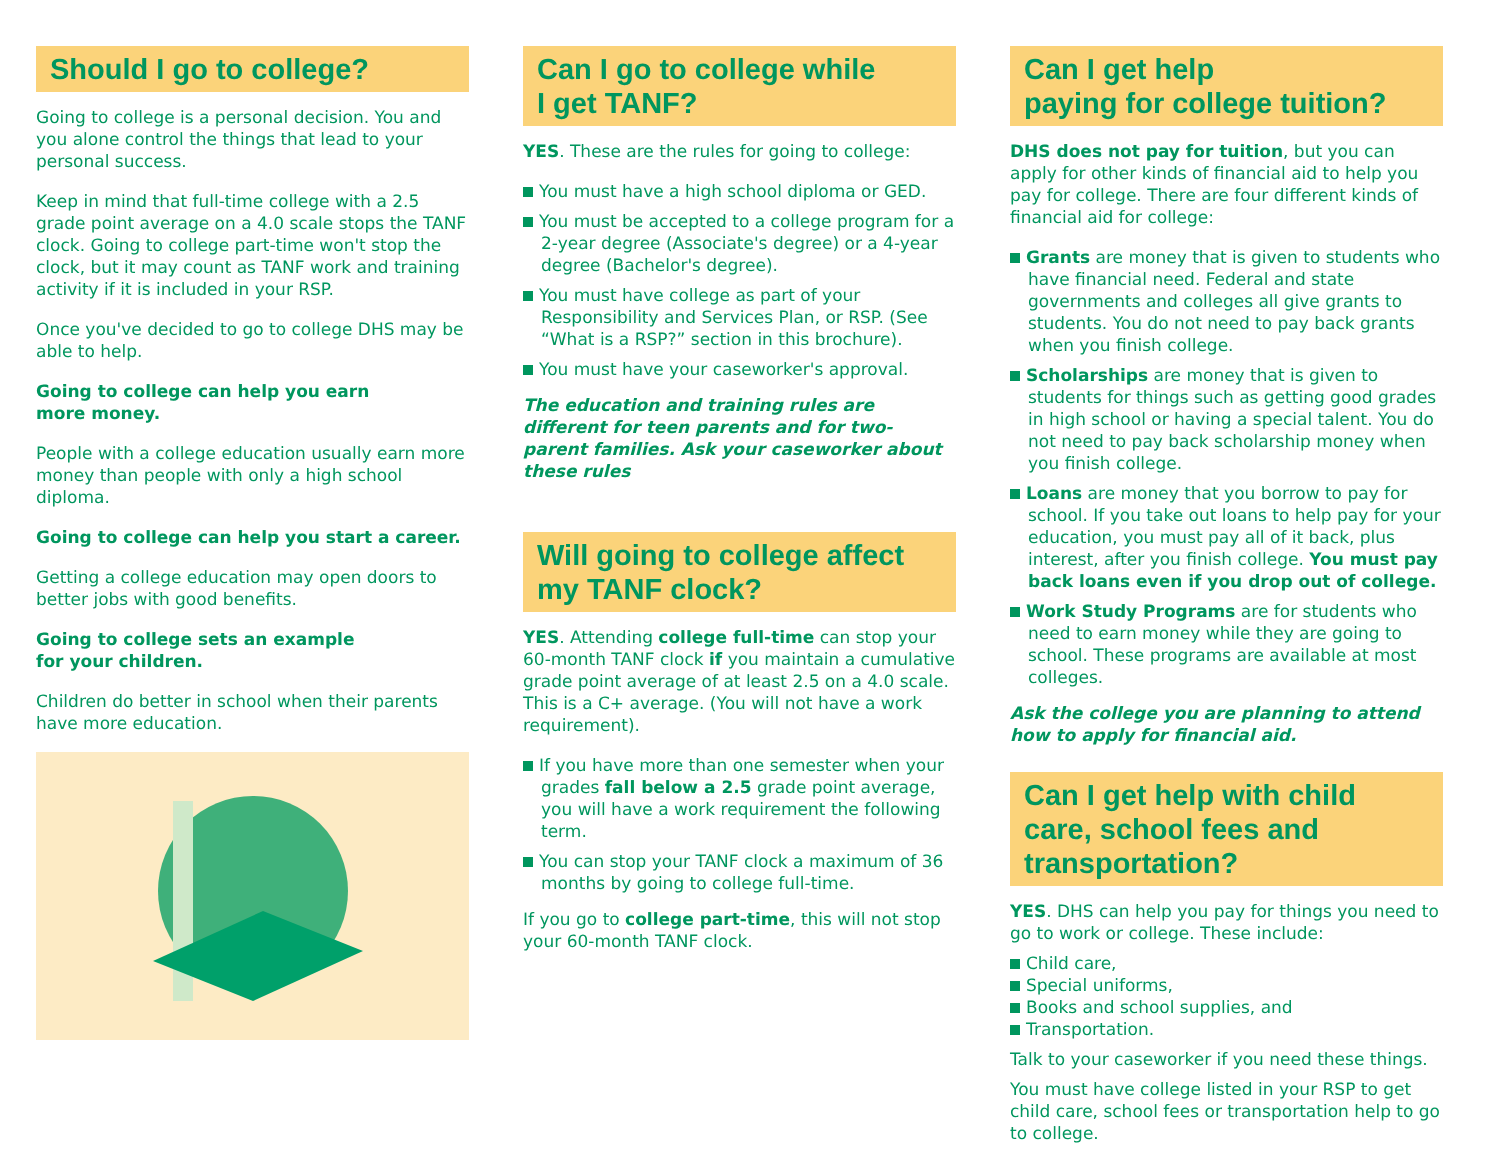Should I go to college?
Going to college is a personal decision. You and you alone control the things that lead to your personal success.
Keep in mind that full-time college with a 2.5 grade point average on a 4.0 scale stops the TANF clock. Going to college part-time won't stop the clock, but it may count as TANF work and training activity if it is included in your RSP.
Once you've decided to go to college DHS may be able to help.
Going to college can help you earn
more money.
People with a college education usually earn more money than people with only a high school diploma.
Going to college can help you start a career.
Getting a college education may open doors to better jobs with good benefits.
Going to college sets an example
for your children.
Children do better in school when their parents have more education.
Can I go to college while
I get TANF?
YES. These are the rules for going to college:
You must have a high school diploma or GED.
You must be accepted to a college program for a 2-year degree (Associate's degree) or a 4-year degree (Bachelor's degree).
You must have college as part of your Responsibility and Services Plan, or RSP. (See “What is a RSP?” section in this brochure).
You must have your caseworker's approval.
The education and training rules are different for teen parents and for two-parent families. Ask your caseworker about these rules
Will going to college affect
my TANF clock?
YES. Attending college full-time can stop your 60-month TANF clock if you maintain a cumulative grade point average of at least 2.5 on a 4.0 scale. This is a C+ average. (You will not have a work requirement).
If you have more than one semester when your grades fall below a 2.5 grade point average, you will have a work requirement the following term.
You can stop your TANF clock a maximum of 36 months by going to college full-time.
If you go to college part-time, this will not stop your 60-month TANF clock.
Can I get help
paying for college tuition?
DHS does not pay for tuition, but you can apply for other kinds of financial aid to help you pay for college. There are four different kinds of financial aid for college:
Grants are money that is given to students who have financial need. Federal and state governments and colleges all give grants to students. You do not need to pay back grants when you finish college.
Scholarships are money that is given to students for things such as getting good grades in high school or having a special talent. You do not need to pay back scholarship money when you finish college.
Loans are money that you borrow to pay for school. If you take out loans to help pay for your education, you must pay all of it back, plus interest, after you finish college. You must pay back loans even if you drop out of college.
Work Study Programs are for students who need to earn money while they are going to school. These programs are available at most colleges.
Ask the college you are planning to attend how to apply for financial aid.
Can I get help with child care, school fees and transportation?
YES. DHS can help you pay for things you need to go to work or college. These include:
Child care,
Special uniforms,
Books and school supplies, and
Transportation.
Talk to your caseworker if you need these things.
You must have college listed in your RSP to get child care, school fees or transportation help to go to college.